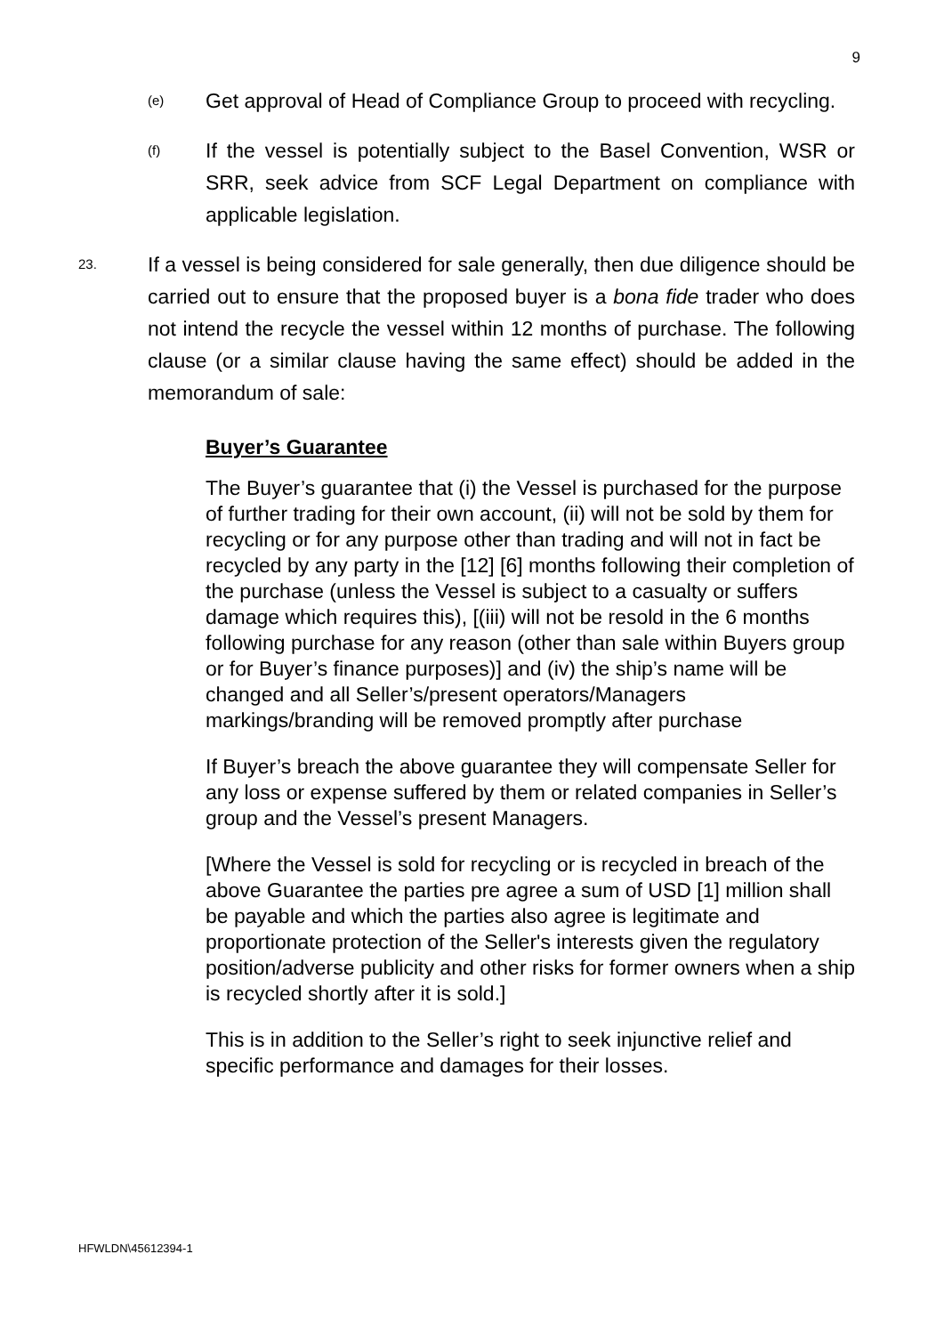9
(e) Get approval of Head of Compliance Group to proceed with recycling.
(f) If the vessel is potentially subject to the Basel Convention, WSR or SRR, seek advice from SCF Legal Department on compliance with applicable legislation.
23. If a vessel is being considered for sale generally, then due diligence should be carried out to ensure that the proposed buyer is a bona fide trader who does not intend the recycle the vessel within 12 months of purchase. The following clause (or a similar clause having the same effect) should be added in the memorandum of sale:
Buyer’s Guarantee
The Buyer’s guarantee that (i) the Vessel is purchased for the purpose of further trading for their own account, (ii) will not be sold by them for recycling or for any purpose other than trading and will not in fact be recycled by any party in the [12] [6] months following their completion of the purchase (unless the Vessel is subject to a casualty or suffers damage which requires this), [(iii) will not be resold in the 6 months following purchase for any reason (other than sale within Buyers group or for Buyer’s finance purposes)] and (iv) the ship’s name will be changed and all Seller’s/present operators/Managers markings/branding will be removed promptly after purchase
If Buyer’s breach the above guarantee they will compensate Seller for any loss or expense suffered by them or related companies in Seller’s group and the Vessel’s present Managers.
[Where the Vessel is sold for recycling or is recycled in breach of the above Guarantee the parties pre agree a sum of USD [1] million shall be payable and which the parties also agree is legitimate and proportionate protection of the Seller's interests given the regulatory position/adverse publicity and other risks for former owners when a ship is recycled shortly after it is sold.]
This is in addition to the Seller’s right to seek injunctive relief and specific performance and damages for their losses.
HFWLDN\45612394-1